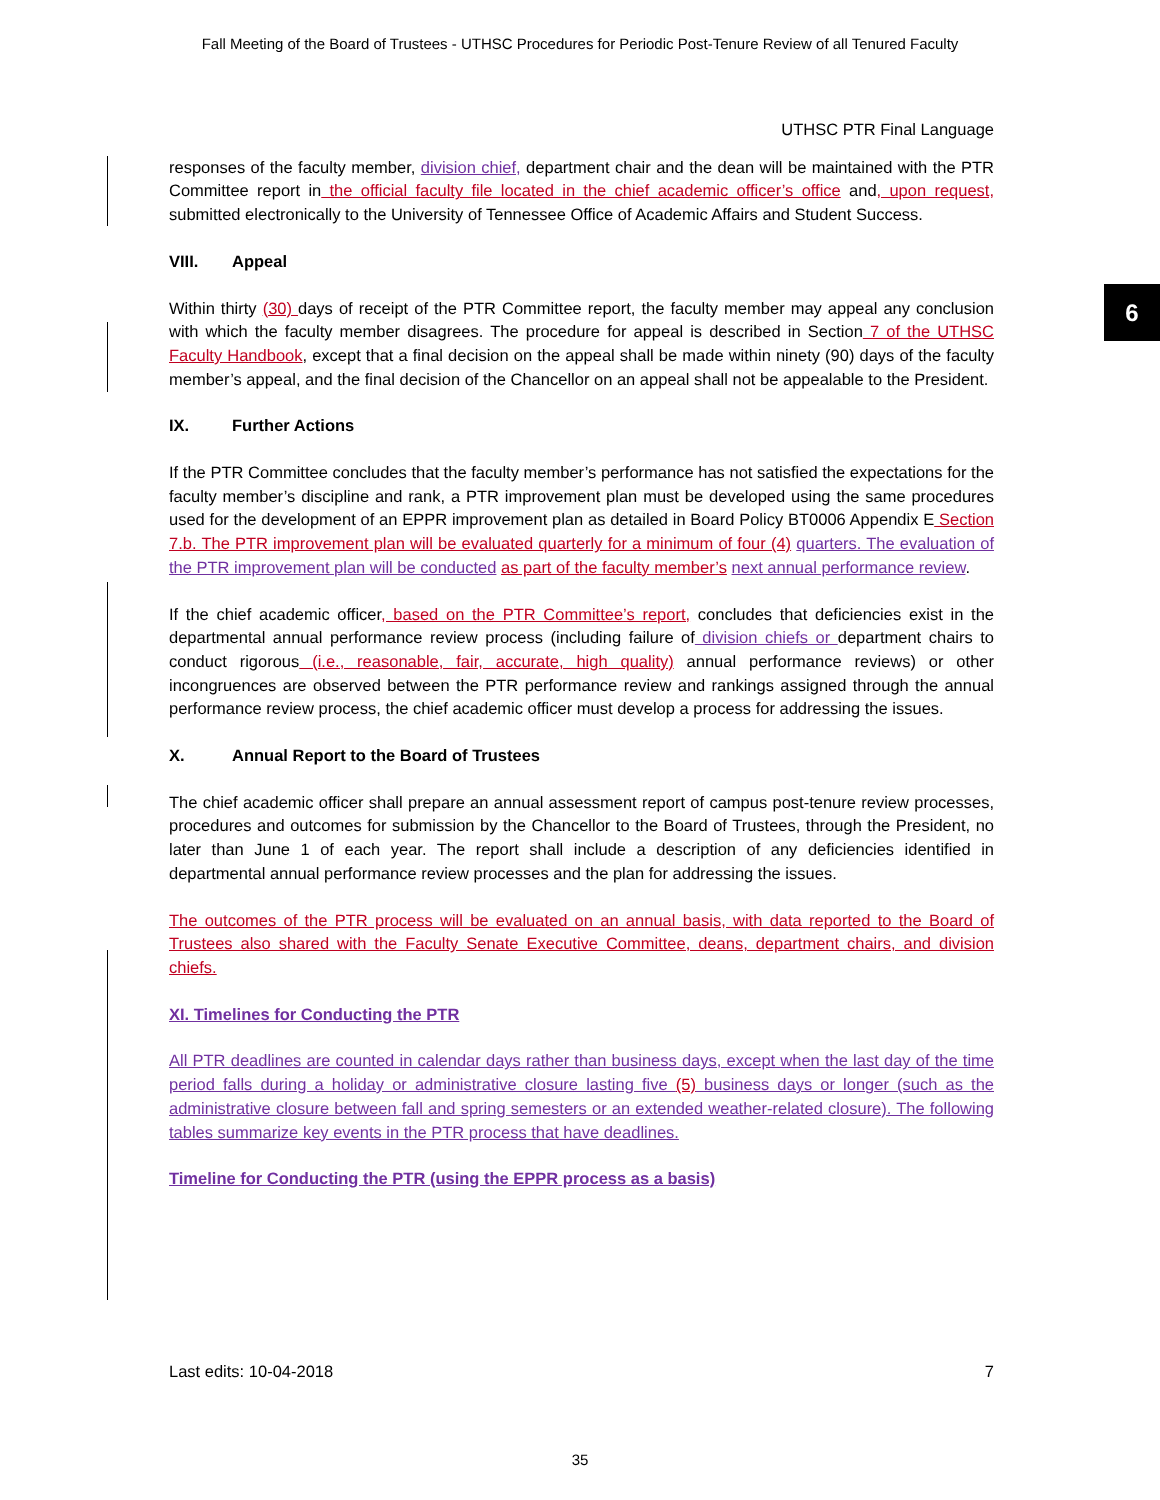Fall Meeting of the Board of Trustees - UTHSC Procedures for Periodic Post-Tenure Review of all Tenured Faculty
6
UTHSC PTR Final Language
responses of the faculty member, division chief, department chair and the dean will be maintained with the PTR Committee report in the official faculty file located in the chief academic officer’s office and, upon request, submitted electronically to the University of Tennessee Office of Academic Affairs and Student Success.
VIII. Appeal
Within thirty (30) days of receipt of the PTR Committee report, the faculty member may appeal any conclusion with which the faculty member disagrees. The procedure for appeal is described in Section 7 of the UTHSC Faculty Handbook, except that a final decision on the appeal shall be made within ninety (90) days of the faculty member’s appeal, and the final decision of the Chancellor on an appeal shall not be appealable to the President.
IX. Further Actions
If the PTR Committee concludes that the faculty member’s performance has not satisfied the expectations for the faculty member’s discipline and rank, a PTR improvement plan must be developed using the same procedures used for the development of an EPPR improvement plan as detailed in Board Policy BT0006 Appendix E Section 7.b. The PTR improvement plan will be evaluated quarterly for a minimum of four (4) quarters. The evaluation of the PTR improvement plan will be conducted as part of the faculty member’s next annual performance review.
If the chief academic officer, based on the PTR Committee’s report, concludes that deficiencies exist in the departmental annual performance review process (including failure of division chiefs or department chairs to conduct rigorous (i.e., reasonable, fair, accurate, high quality) annual performance reviews) or other incongruences are observed between the PTR performance review and rankings assigned through the annual performance review process, the chief academic officer must develop a process for addressing the issues.
X. Annual Report to the Board of Trustees
The chief academic officer shall prepare an annual assessment report of campus post-tenure review processes, procedures and outcomes for submission by the Chancellor to the Board of Trustees, through the President, no later than June 1 of each year. The report shall include a description of any deficiencies identified in departmental annual performance review processes and the plan for addressing the issues.
The outcomes of the PTR process will be evaluated on an annual basis, with data reported to the Board of Trustees also shared with the Faculty Senate Executive Committee, deans, department chairs, and division chiefs.
XI. Timelines for Conducting the PTR
All PTR deadlines are counted in calendar days rather than business days, except when the last day of the time period falls during a holiday or administrative closure lasting five (5) business days or longer (such as the administrative closure between fall and spring semesters or an extended weather-related closure). The following tables summarize key events in the PTR process that have deadlines.
Timeline for Conducting the PTR (using the EPPR process as a basis)
Last edits: 10-04-2018 7
35